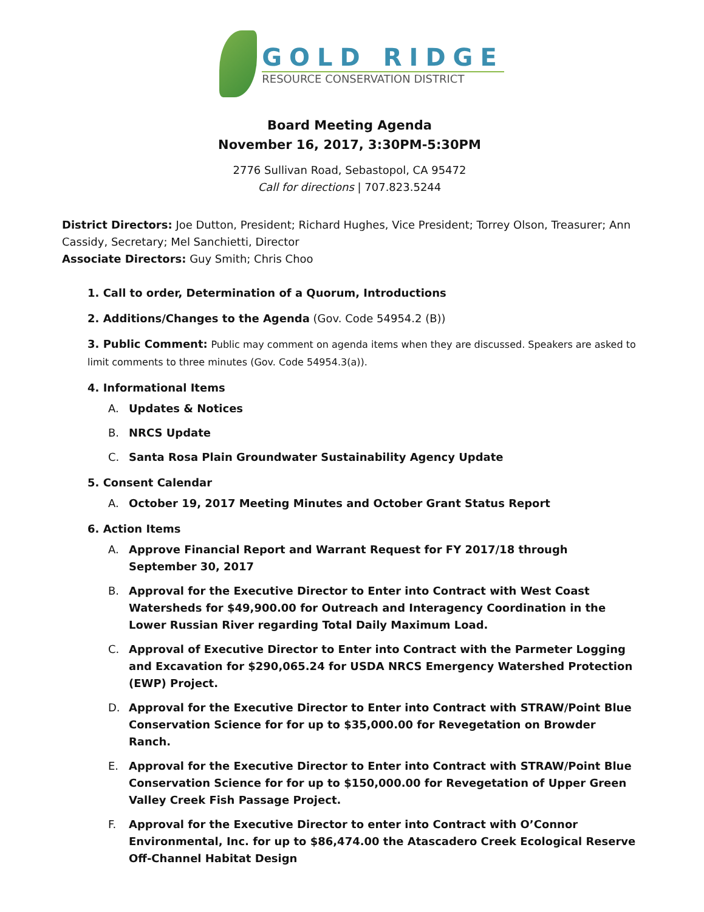GOLD RIDGE
RESOURCE CONSERVATION DISTRICT
Board Meeting Agenda
November 16, 2017, 3:30PM-5:30PM
2776 Sullivan Road, Sebastopol, CA 95472
Call for directions | 707.823.5244
District Directors: Joe Dutton, President; Richard Hughes, Vice President; Torrey Olson, Treasurer; Ann Cassidy, Secretary; Mel Sanchietti, Director
Associate Directors: Guy Smith; Chris Choo
1. Call to order, Determination of a Quorum, Introductions
2. Additions/Changes to the Agenda (Gov. Code 54954.2 (B))
3. Public Comment: Public may comment on agenda items when they are discussed. Speakers are asked to limit comments to three minutes (Gov. Code 54954.3(a)).
4. Informational Items
A. Updates & Notices
B. NRCS Update
C. Santa Rosa Plain Groundwater Sustainability Agency Update
5. Consent Calendar
A. October 19, 2017 Meeting Minutes and October Grant Status Report
6. Action Items
A. Approve Financial Report and Warrant Request for FY 2017/18 through September 30, 2017
B. Approval for the Executive Director to Enter into Contract with West Coast Watersheds for $49,900.00 for Outreach and Interagency Coordination in the Lower Russian River regarding Total Daily Maximum Load.
C. Approval of Executive Director to Enter into Contract with the Parmeter Logging and Excavation for $290,065.24 for USDA NRCS Emergency Watershed Protection (EWP) Project.
D. Approval for the Executive Director to Enter into Contract with STRAW/Point Blue Conservation Science for for up to $35,000.00 for Revegetation on Browder Ranch.
E. Approval for the Executive Director to Enter into Contract with STRAW/Point Blue Conservation Science for for up to $150,000.00 for Revegetation of Upper Green Valley Creek Fish Passage Project.
F. Approval for the Executive Director to enter into Contract with O’Connor Environmental, Inc. for up to $86,474.00 the Atascadero Creek Ecological Reserve Off-Channel Habitat Design